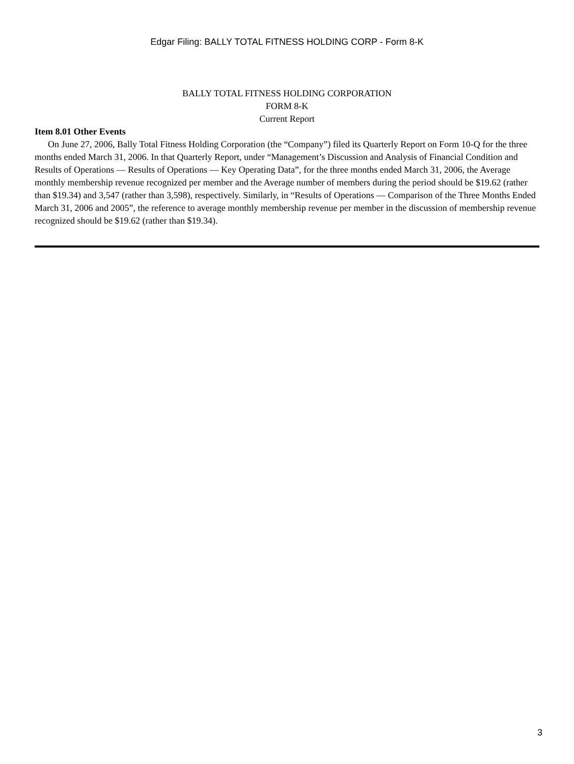Edgar Filing: BALLY TOTAL FITNESS HOLDING CORP - Form 8-K
BALLY TOTAL FITNESS HOLDING CORPORATION
FORM 8-K
Current Report
Item 8.01 Other Events
On June 27, 2006, Bally Total Fitness Holding Corporation (the “Company”) filed its Quarterly Report on Form 10-Q for the three months ended March 31, 2006. In that Quarterly Report, under “Management’s Discussion and Analysis of Financial Condition and Results of Operations — Results of Operations — Key Operating Data”, for the three months ended March 31, 2006, the Average monthly membership revenue recognized per member and the Average number of members during the period should be $19.62 (rather than $19.34) and 3,547 (rather than 3,598), respectively. Similarly, in “Results of Operations — Comparison of the Three Months Ended March 31, 2006 and 2005”, the reference to average monthly membership revenue per member in the discussion of membership revenue recognized should be $19.62 (rather than $19.34).
3